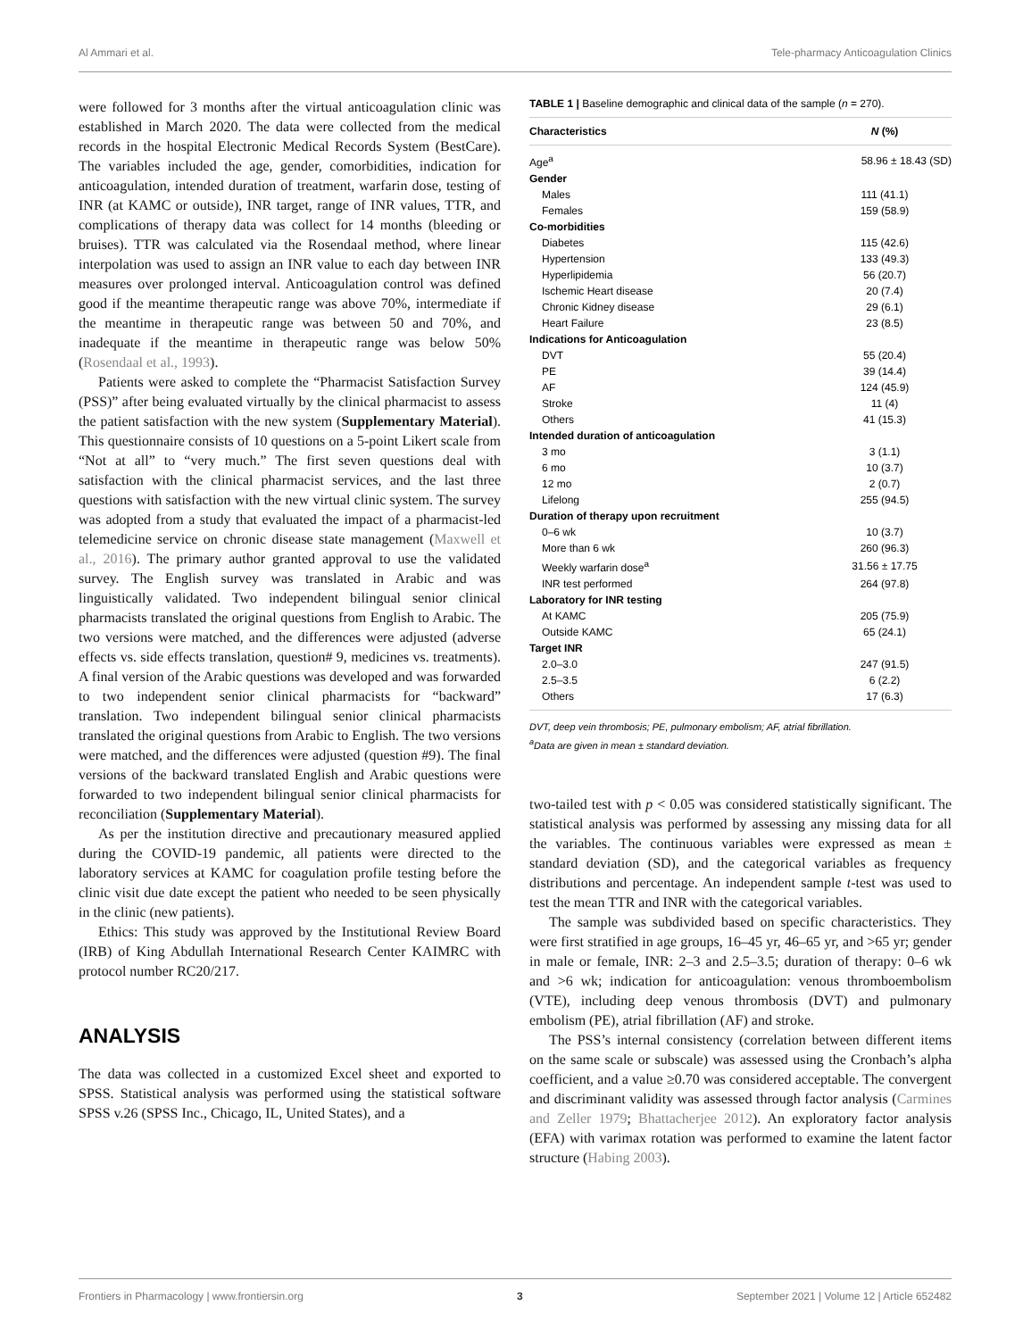Al Ammari et al. Tele-pharmacy Anticoagulation Clinics
were followed for 3 months after the virtual anticoagulation clinic was established in March 2020. The data were collected from the medical records in the hospital Electronic Medical Records System (BestCare). The variables included the age, gender, comorbidities, indication for anticoagulation, intended duration of treatment, warfarin dose, testing of INR (at KAMC or outside), INR target, range of INR values, TTR, and complications of therapy data was collect for 14 months (bleeding or bruises). TTR was calculated via the Rosendaal method, where linear interpolation was used to assign an INR value to each day between INR measures over prolonged interval. Anticoagulation control was defined good if the meantime therapeutic range was above 70%, intermediate if the meantime in therapeutic range was between 50 and 70%, and inadequate if the meantime in therapeutic range was below 50% (Rosendaal et al., 1993).
Patients were asked to complete the “Pharmacist Satisfaction Survey (PSS)” after being evaluated virtually by the clinical pharmacist to assess the patient satisfaction with the new system (Supplementary Material). This questionnaire consists of 10 questions on a 5-point Likert scale from “Not at all” to “very much.” The first seven questions deal with satisfaction with the clinical pharmacist services, and the last three questions with satisfaction with the new virtual clinic system. The survey was adopted from a study that evaluated the impact of a pharmacist-led telemedicine service on chronic disease state management (Maxwell et al., 2016). The primary author granted approval to use the validated survey. The English survey was translated in Arabic and was linguistically validated. Two independent bilingual senior clinical pharmacists translated the original questions from English to Arabic. The two versions were matched, and the differences were adjusted (adverse effects vs. side effects translation, question# 9, medicines vs. treatments). A final version of the Arabic questions was developed and was forwarded to two independent senior clinical pharmacists for “backward” translation. Two independent bilingual senior clinical pharmacists translated the original questions from Arabic to English. The two versions were matched, and the differences were adjusted (question #9). The final versions of the backward translated English and Arabic questions were forwarded to two independent bilingual senior clinical pharmacists for reconciliation (Supplementary Material).
As per the institution directive and precautionary measured applied during the COVID-19 pandemic, all patients were directed to the laboratory services at KAMC for coagulation profile testing before the clinic visit due date except the patient who needed to be seen physically in the clinic (new patients).
Ethics: This study was approved by the Institutional Review Board (IRB) of King Abdullah International Research Center KAIMRC with protocol number RC20/217.
ANALYSIS
The data was collected in a customized Excel sheet and exported to SPSS. Statistical analysis was performed using the statistical software SPSS v.26 (SPSS Inc., Chicago, IL, United States), and a
TABLE 1 | Baseline demographic and clinical data of the sample (n = 270).
| Characteristics | N (%) |
| --- | --- |
| Age<sup>a</sup> | 58.96 ± 18.43 (SD) |
| Gender | |
| Males | 111 (41.1) |
| Females | 159 (58.9) |
| Co-morbidities | |
| Diabetes | 115 (42.6) |
| Hypertension | 133 (49.3) |
| Hyperlipidemia | 56 (20.7) |
| Ischemic Heart disease | 20 (7.4) |
| Chronic Kidney disease | 29 (6.1) |
| Heart Failure | 23 (8.5) |
| Indications for Anticoagulation | |
| DVT | 55 (20.4) |
| PE | 39 (14.4) |
| AF | 124 (45.9) |
| Stroke | 11 (4) |
| Others | 41 (15.3) |
| Intended duration of anticoagulation | |
| 3 mo | 3 (1.1) |
| 6 mo | 10 (3.7) |
| 12 mo | 2 (0.7) |
| Lifelong | 255 (94.5) |
| Duration of therapy upon recruitment | |
| 0–6 wk | 10 (3.7) |
| More than 6 wk | 260 (96.3) |
| Weekly warfarin dose<sup>a</sup> | 31.56 ± 17.75 |
| INR test performed | 264 (97.8) |
| Laboratory for INR testing | |
| At KAMC | 205 (75.9) |
| Outside KAMC | 65 (24.1) |
| Target INR | |
| 2.0–3.0 | 247 (91.5) |
| 2.5–3.5 | 6 (2.2) |
| Others | 17 (6.3) |
DVT, deep vein thrombosis; PE, pulmonary embolism; AF, atrial fibrillation.
<sup>a</sup> Data are given in mean ± standard deviation.
two-tailed test with p < 0.05 was considered statistically significant. The statistical analysis was performed by assessing any missing data for all the variables. The continuous variables were expressed as mean ± standard deviation (SD), and the categorical variables as frequency distributions and percentage. An independent sample t-test was used to test the mean TTR and INR with the categorical variables.
The sample was subdivided based on specific characteristics. They were first stratified in age groups, 16–45 yr, 46–65 yr, and >65 yr; gender in male or female, INR: 2–3 and 2.5–3.5; duration of therapy: 0–6 wk and >6 wk; indication for anticoagulation: venous thromboembolism (VTE), including deep venous thrombosis (DVT) and pulmonary embolism (PE), atrial fibrillation (AF) and stroke.
The PSS’s internal consistency (correlation between different items on the same scale or subscale) was assessed using the Cronbach’s alpha coefficient, and a value ≥0.70 was considered acceptable. The convergent and discriminant validity was assessed through factor analysis (Carmines and Zeller 1979; Bhattacherjee 2012). An exploratory factor analysis (EFA) with varimax rotation was performed to examine the latent factor structure (Habing 2003).
Frontiers in Pharmacology | www.frontiersin.org 3 September 2021 | Volume 12 | Article 652482